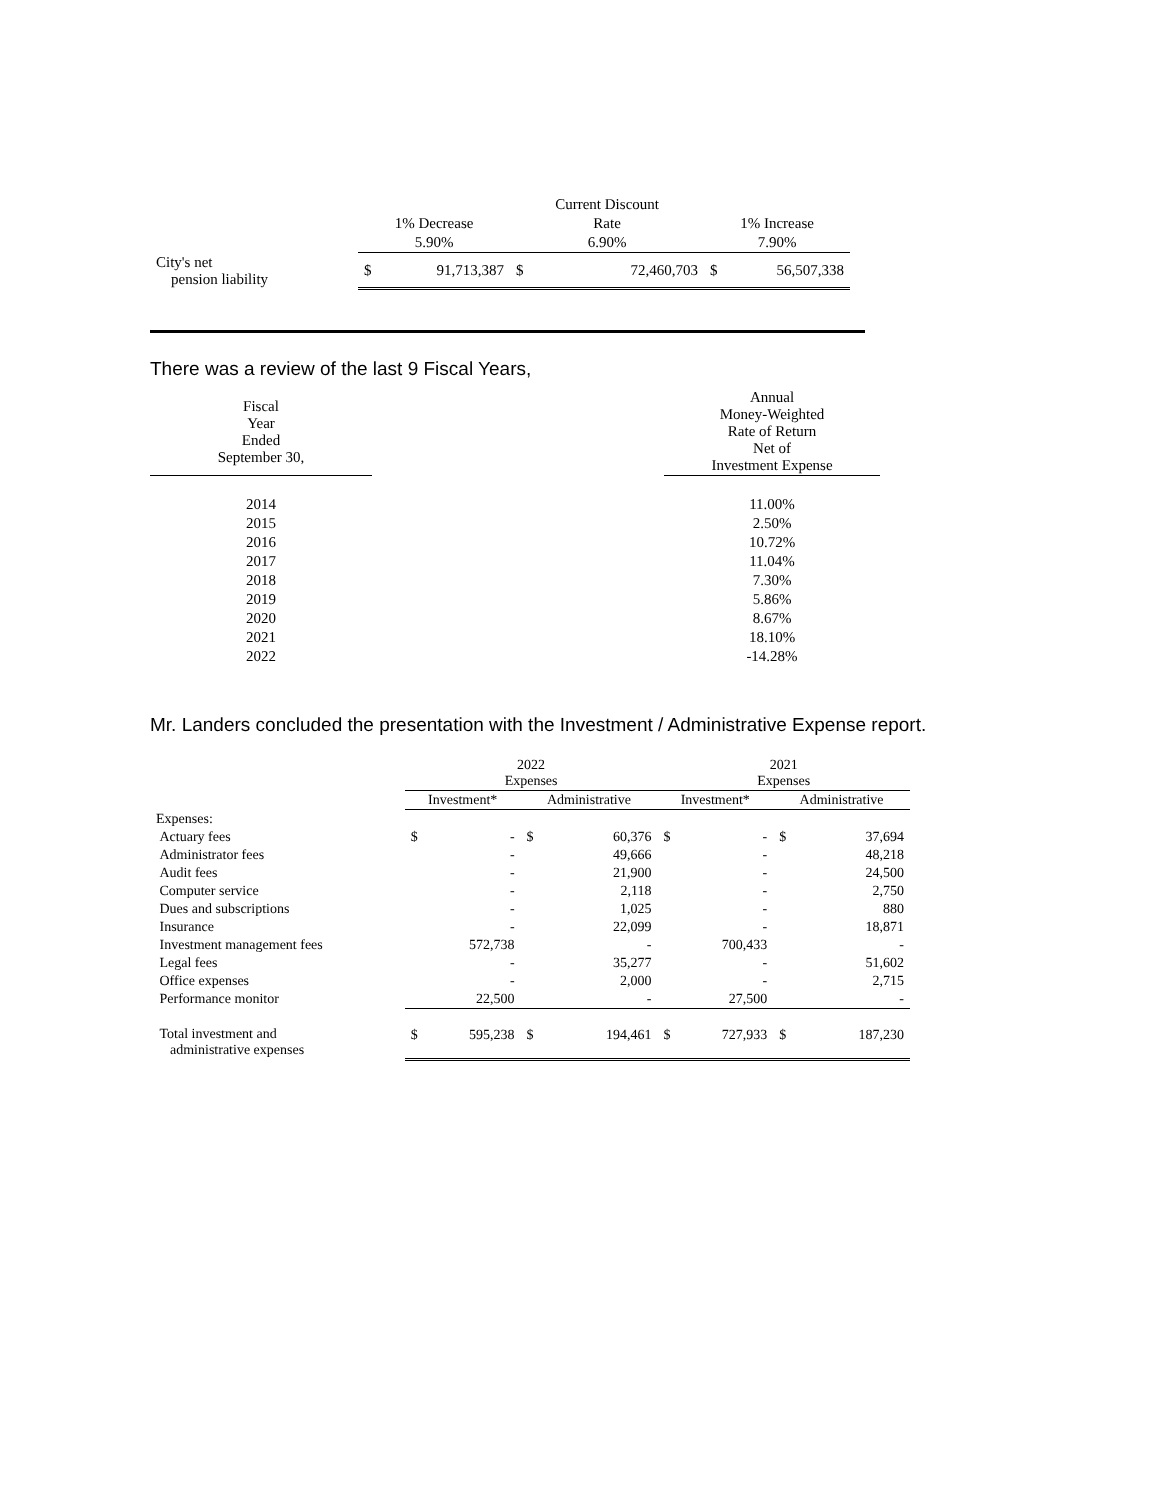| | | Current Discount | |
| --- | --- | --- | --- |
| | 1% Decrease | Rate | 1% Increase |
| | 5.90% | 6.90% | 7.90% |
| City's net pension liability | $ 91,713,387 | $ 72,460,703 | $ 56,507,338 |
There was a review of the last 9 Fiscal Years,
| Fiscal Year Ended September 30, | | Annual Money-Weighted Rate of Return Net of Investment Expense |
| --- | --- | --- |
| 2014 | | 11.00% |
| 2015 | | 2.50% |
| 2016 | | 10.72% |
| 2017 | | 11.04% |
| 2018 | | 7.30% |
| 2019 | | 5.86% |
| 2020 | | 8.67% |
| 2021 | | 18.10% |
| 2022 | | -14.28% |
Mr. Landers concluded the presentation with the Investment / Administrative Expense report.
| | 2022 Expenses | | 2021 Expenses | |
| --- | --- | --- | --- | --- |
| | Investment* | Administrative | Investment* | Administrative |
| Expenses: | | | | |
| Actuary fees | $ - | $ 60,376 | $ - | $ 37,694 |
| Administrator fees | - | 49,666 | - | 48,218 |
| Audit fees | - | 21,900 | - | 24,500 |
| Computer service | - | 2,118 | - | 2,750 |
| Dues and subscriptions | - | 1,025 | - | 880 |
| Insurance | - | 22,099 | - | 18,871 |
| Investment management fees | 572,738 | - | 700,433 | - |
| Legal fees | - | 35,277 | - | 51,602 |
| Office expenses | - | 2,000 | - | 2,715 |
| Performance monitor | 22,500 | - | 27,500 | - |
| Total investment and administrative expenses | $ 595,238 | $ 194,461 | $ 727,933 | $ 187,230 |